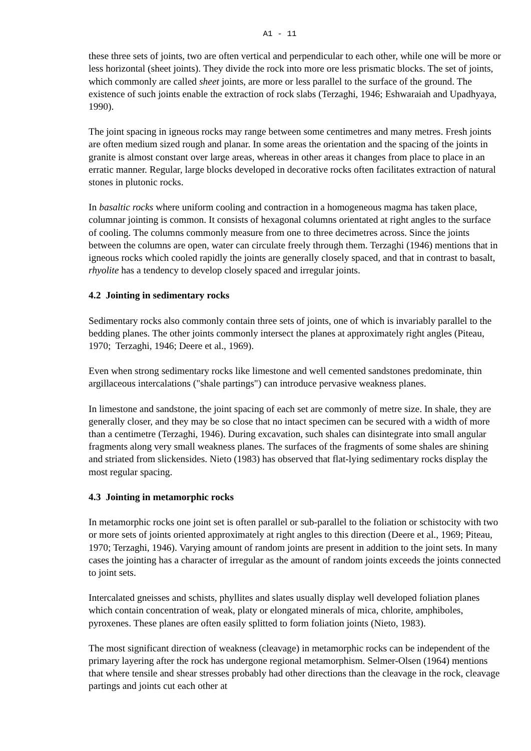A1 - 11
these three sets of joints, two are often vertical and perpendicular to each other, while one will be more or less horizontal (sheet joints). They divide the rock into more ore less prismatic blocks. The set of joints, which commonly are called sheet joints, are more or less parallel to the surface of the ground. The existence of such joints enable the extraction of rock slabs (Terzaghi, 1946; Eshwaraiah and Upadhyaya, 1990).
The joint spacing in igneous rocks may range between some centimetres and many metres. Fresh joints are often medium sized rough and planar. In some areas the orientation and the spacing of the joints in granite is almost constant over large areas, whereas in other areas it changes from place to place in an erratic manner. Regular, large blocks developed in decorative rocks often facilitates extraction of natural stones in plutonic rocks.
In basaltic rocks where uniform cooling and contraction in a homogeneous magma has taken place, columnar jointing is common. It consists of hexagonal columns orientated at right angles to the surface of cooling. The columns commonly measure from one to three decimetres across. Since the joints between the columns are open, water can circulate freely through them. Terzaghi (1946) mentions that in igneous rocks which cooled rapidly the joints are generally closely spaced, and that in contrast to basalt, rhyolite has a tendency to develop closely spaced and irregular joints.
4.2 Jointing in sedimentary rocks
Sedimentary rocks also commonly contain three sets of joints, one of which is invariably parallel to the bedding planes. The other joints commonly intersect the planes at approximately right angles (Piteau, 1970; Terzaghi, 1946; Deere et al., 1969).
Even when strong sedimentary rocks like limestone and well cemented sandstones predominate, thin argillaceous intercalations ("shale partings") can introduce pervasive weakness planes.
In limestone and sandstone, the joint spacing of each set are commonly of metre size. In shale, they are generally closer, and they may be so close that no intact specimen can be secured with a width of more than a centimetre (Terzaghi, 1946). During excavation, such shales can disintegrate into small angular fragments along very small weakness planes. The surfaces of the fragments of some shales are shining and striated from slickensides. Nieto (1983) has observed that flat-lying sedimentary rocks display the most regular spacing.
4.3 Jointing in metamorphic rocks
In metamorphic rocks one joint set is often parallel or sub-parallel to the foliation or schistocity with two or more sets of joints oriented approximately at right angles to this direction (Deere et al., 1969; Piteau, 1970; Terzaghi, 1946). Varying amount of random joints are present in addition to the joint sets. In many cases the jointing has a character of irregular as the amount of random joints exceeds the joints connected to joint sets.
Intercalated gneisses and schists, phyllites and slates usually display well developed foliation planes which contain concentration of weak, platy or elongated minerals of mica, chlorite, amphiboles, pyroxenes. These planes are often easily splitted to form foliation joints (Nieto, 1983).
The most significant direction of weakness (cleavage) in metamorphic rocks can be independent of the primary layering after the rock has undergone regional metamorphism. Selmer-Olsen (1964) mentions that where tensile and shear stresses probably had other directions than the cleavage in the rock, cleavage partings and joints cut each other at